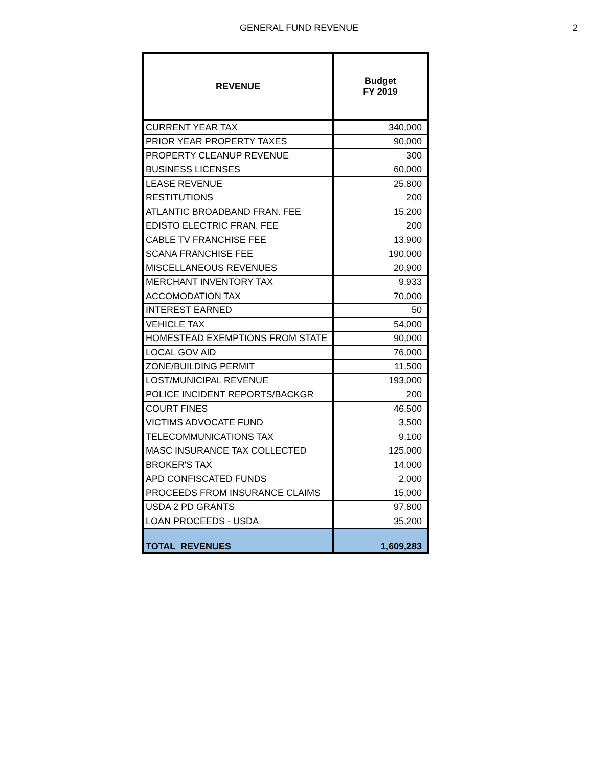GENERAL FUND REVENUE 2
| REVENUE | Budget FY 2019 |
| --- | --- |
| CURRENT YEAR TAX | 340,000 |
| PRIOR YEAR PROPERTY TAXES | 90,000 |
| PROPERTY CLEANUP REVENUE | 300 |
| BUSINESS LICENSES | 60,000 |
| LEASE REVENUE | 25,800 |
| RESTITUTIONS | 200 |
| ATLANTIC BROADBAND FRAN. FEE | 15,200 |
| EDISTO ELECTRIC FRAN. FEE | 200 |
| CABLE TV FRANCHISE FEE | 13,900 |
| SCANA FRANCHISE FEE | 190,000 |
| MISCELLANEOUS REVENUES | 20,900 |
| MERCHANT INVENTORY TAX | 9,933 |
| ACCOMODATION TAX | 70,000 |
| INTEREST EARNED | 50 |
| VEHICLE TAX | 54,000 |
| HOMESTEAD EXEMPTIONS FROM STATE | 90,000 |
| LOCAL GOV AID | 76,000 |
| ZONE/BUILDING PERMIT | 11,500 |
| LOST/MUNICIPAL REVENUE | 193,000 |
| POLICE INCIDENT REPORTS/BACKGR | 200 |
| COURT FINES | 46,500 |
| VICTIMS ADVOCATE FUND | 3,500 |
| TELECOMMUNICATIONS TAX | 9,100 |
| MASC INSURANCE TAX COLLECTED | 125,000 |
| BROKER'S TAX | 14,000 |
| APD CONFISCATED FUNDS | 2,000 |
| PROCEEDS FROM INSURANCE CLAIMS | 15,000 |
| USDA 2 PD GRANTS | 97,800 |
| LOAN PROCEEDS - USDA | 35,200 |
| TOTAL REVENUES | 1,609,283 |